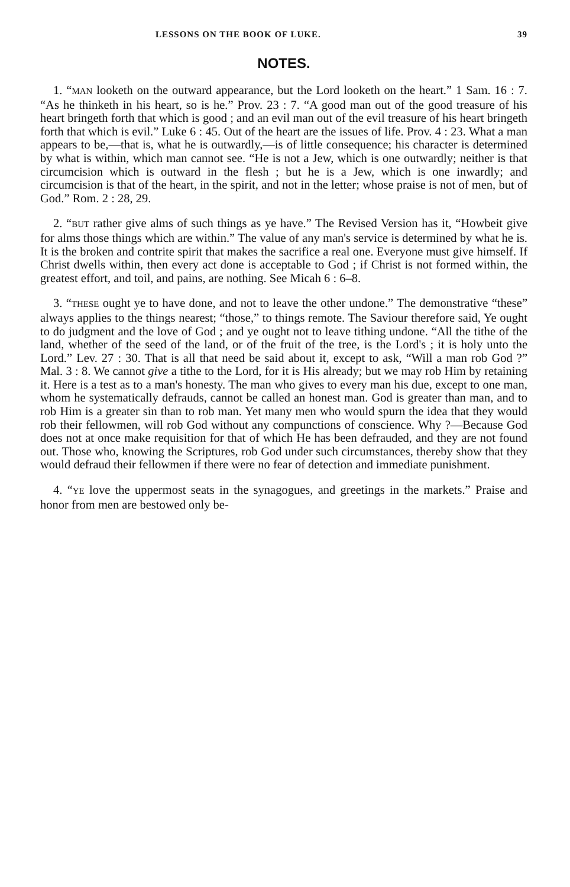LESSONS ON THE BOOK OF LUKE. 39
NOTES.
1. “MAN looketh on the outward appearance, but the Lord looketh on the heart.” 1 Sam. 16 : 7. “As he thinketh in his heart, so is he.” Prov. 23 : 7. “A good man out of the good treasure of his heart bringeth forth that which is good ; and an evil man out of the evil treasure of his heart bringeth forth that which is evil.” Luke 6 : 45. Out of the heart are the issues of life. Prov. 4 : 23. What a man appears to be,—that is, what he is outwardly,—is of little consequence; his character is determined by what is within, which man cannot see. “He is not a Jew, which is one outwardly; neither is that circumcision which is outward in the flesh ; but he is a Jew, which is one inwardly; and circumcision is that of the heart, in the spirit, and not in the letter; whose praise is not of men, but of God.” Rom. 2 : 28, 29.
2. “BUT rather give alms of such things as ye have.” The Revised Version has it, “Howbeit give for alms those things which are within.” The value of any man's service is determined by what he is. It is the broken and contrite spirit that makes the sacrifice a real one. Everyone must give himself. If Christ dwells within, then every act done is acceptable to God ; if Christ is not formed within, the greatest effort, and toil, and pains, are nothing. See Micah 6 : 6–8.
3. “THESE ought ye to have done, and not to leave the other undone.” The demonstrative “these” always applies to the things nearest; “those,” to things remote. The Saviour therefore said, Ye ought to do judgment and the love of God ; and ye ought not to leave tithing undone. “All the tithe of the land, whether of the seed of the land, or of the fruit of the tree, is the Lord's ; it is holy unto the Lord.” Lev. 27 : 30. That is all that need be said about it, except to ask, “Will a man rob God ?” Mal. 3 : 8. We cannot give a tithe to the Lord, for it is His already; but we may rob Him by retaining it. Here is a test as to a man's honesty. The man who gives to every man his due, except to one man, whom he systematically defrauds, cannot be called an honest man. God is greater than man, and to rob Him is a greater sin than to rob man. Yet many men who would spurn the idea that they would rob their fellowmen, will rob God without any compunctions of conscience. Why ?—Because God does not at once make requisition for that of which He has been defrauded, and they are not found out. Those who, knowing the Scriptures, rob God under such circumstances, thereby show that they would defraud their fellowmen if there were no fear of detection and immediate punishment.
4. “YE love the uppermost seats in the synagogues, and greetings in the markets.” Praise and honor from men are bestowed only be-